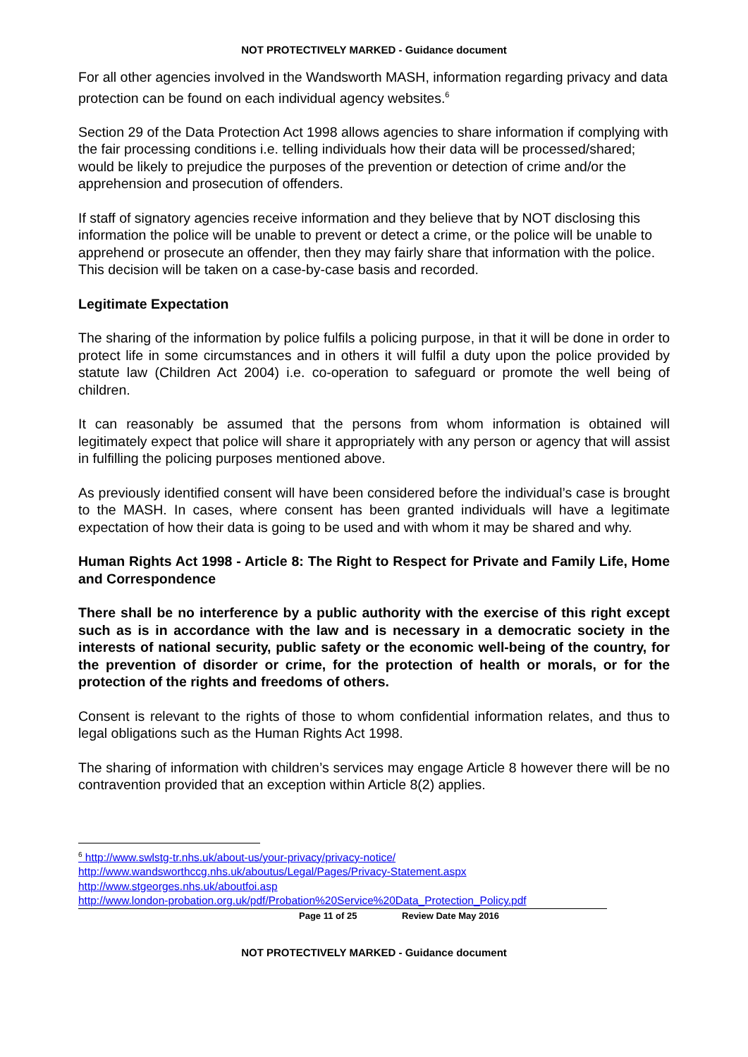NOT PROTECTIVELY MARKED - Guidance document
For all other agencies involved in the Wandsworth MASH, information regarding privacy and data protection can be found on each individual agency websites.<sup>6</sup>
Section 29 of the Data Protection Act 1998 allows agencies to share information if complying with the fair processing conditions i.e. telling individuals how their data will be processed/shared; would be likely to prejudice the purposes of the prevention or detection of crime and/or the apprehension and prosecution of offenders.
If staff of signatory agencies receive information and they believe that by NOT disclosing this information the police will be unable to prevent or detect a crime, or the police will be unable to apprehend or prosecute an offender, then they may fairly share that information with the police. This decision will be taken on a case-by-case basis and recorded.
Legitimate Expectation
The sharing of the information by police fulfils a policing purpose, in that it will be done in order to protect life in some circumstances and in others it will fulfil a duty upon the police provided by statute law (Children Act 2004) i.e. co-operation to safeguard or promote the well being of children.
It can reasonably be assumed that the persons from whom information is obtained will legitimately expect that police will share it appropriately with any person or agency that will assist in fulfilling the policing purposes mentioned above.
As previously identified consent will have been considered before the individual’s case is brought to the MASH. In cases, where consent has been granted individuals will have a legitimate expectation of how their data is going to be used and with whom it may be shared and why.
Human Rights Act 1998 - Article 8: The Right to Respect for Private and Family Life, Home and Correspondence
There shall be no interference by a public authority with the exercise of this right except such as is in accordance with the law and is necessary in a democratic society in the interests of national security, public safety or the economic well-being of the country, for the prevention of disorder or crime, for the protection of health or morals, or for the protection of the rights and freedoms of others.
Consent is relevant to the rights of those to whom confidential information relates, and thus to legal obligations such as the Human Rights Act 1998.
The sharing of information with children’s services may engage Article 8 however there will be no contravention provided that an exception within Article 8(2) applies.
<sup>6</sup> http://www.swlstg-tr.nhs.uk/about-us/your-privacy/privacy-notice/
http://www.wandsworthccg.nhs.uk/aboutus/Legal/Pages/Privacy-Statement.aspx
http://www.stgeorges.nhs.uk/aboutfoi.asp
http://www.london-probation.org.uk/pdf/Probation%20Service%20Data_Protection_Policy.pdf
Page 11 of 25 Review Date May 2016
NOT PROTECTIVELY MARKED - Guidance document